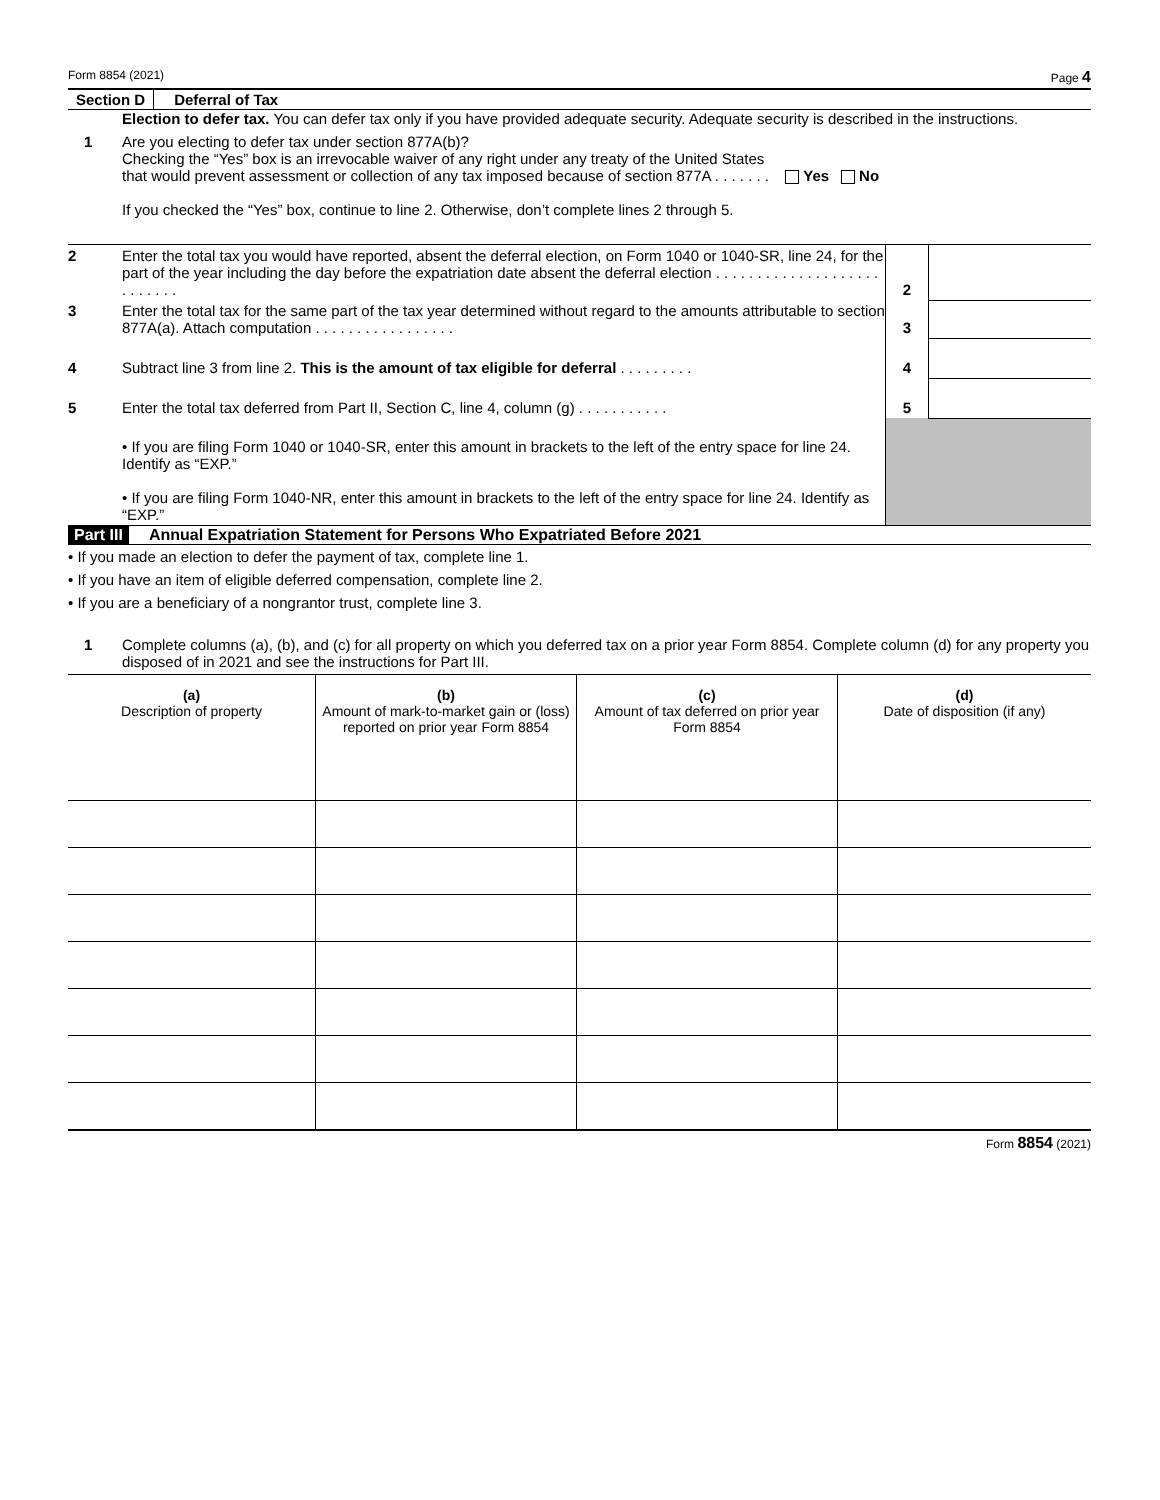Form 8854 (2021) Page 4
Section D Deferral of Tax
Election to defer tax. You can defer tax only if you have provided adequate security. Adequate security is described in the instructions.
1 Are you electing to defer tax under section 877A(b)?
Checking the “Yes” box is an irrevocable waiver of any right under any treaty of the United States
that would prevent assessment or collection of any tax imposed because of section 877A . . . . . . . Yes No
If you checked the “Yes” box, continue to line 2. Otherwise, don’t complete lines 2 through 5.
| 2 | Enter the total tax you would have reported, absent the deferral election, on Form 1040 or 1040-SR, line 24, for the part of the year including the day before the expatriation date absent the deferral election . . . . . . . . . . . . . . . . . . . . . . . . . . . | 2 | |
| 3 | Enter the total tax for the same part of the tax year determined without regard to the amounts attributable to section 877A(a). Attach computation . . . . . . . . . . . . . . . . . | 3 | |
| 4 | Subtract line 3 from line 2. This is the amount of tax eligible for deferral . . . . . . . . . | 4 | |
| 5 | Enter the total tax deferred from Part II, Section C, line 4, column (g) . . . . . . . . . . . | 5 | |
| | • If you are filing Form 1040 or 1040-SR, enter this amount in brackets to the left of the entry space for line 24. Identify as “EXP.” • If you are filing Form 1040-NR, enter this amount in brackets to the left of the entry space for line 24. Identify as “EXP.” | | |
Part III Annual Expatriation Statement for Persons Who Expatriated Before 2021
• If you made an election to defer the payment of tax, complete line 1.
• If you have an item of eligible deferred compensation, complete line 2.
• If you are a beneficiary of a nongrantor trust, complete line 3.
1 Complete columns (a), (b), and (c) for all property on which you deferred tax on a prior year Form 8854. Complete column (d) for any property you disposed of in 2021 and see the instructions for Part III.
| (a) Description of property | (b) Amount of mark-to-market gain or (loss) reported on prior year Form 8854 | (c) Amount of tax deferred on prior year Form 8854 | (d) Date of disposition (if any) |
| --- | --- | --- | --- |
Form 8854 (2021)